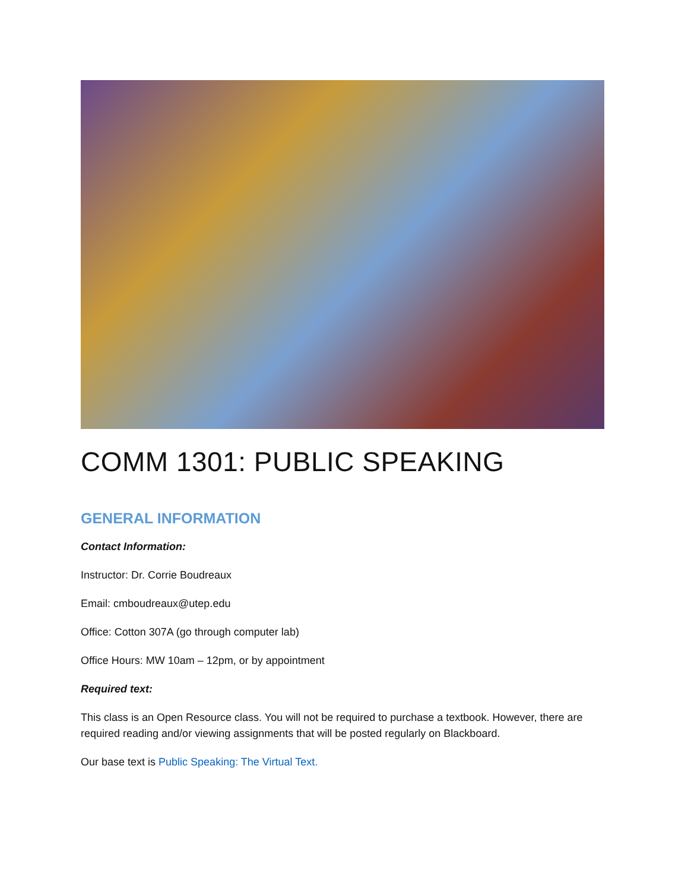COMM 1301: PUBLIC SPEAKING
GENERAL INFORMATION
Contact Information:
Instructor: Dr. Corrie Boudreaux
Email: cmboudreaux@utep.edu
Office: Cotton 307A (go through computer lab)
Office Hours: MW 10am – 12pm, or by appointment
Required text:
This class is an Open Resource class. You will not be required to purchase a textbook. However, there are required reading and/or viewing assignments that will be posted regularly on Blackboard.
Our base text is Public Speaking: The Virtual Text.